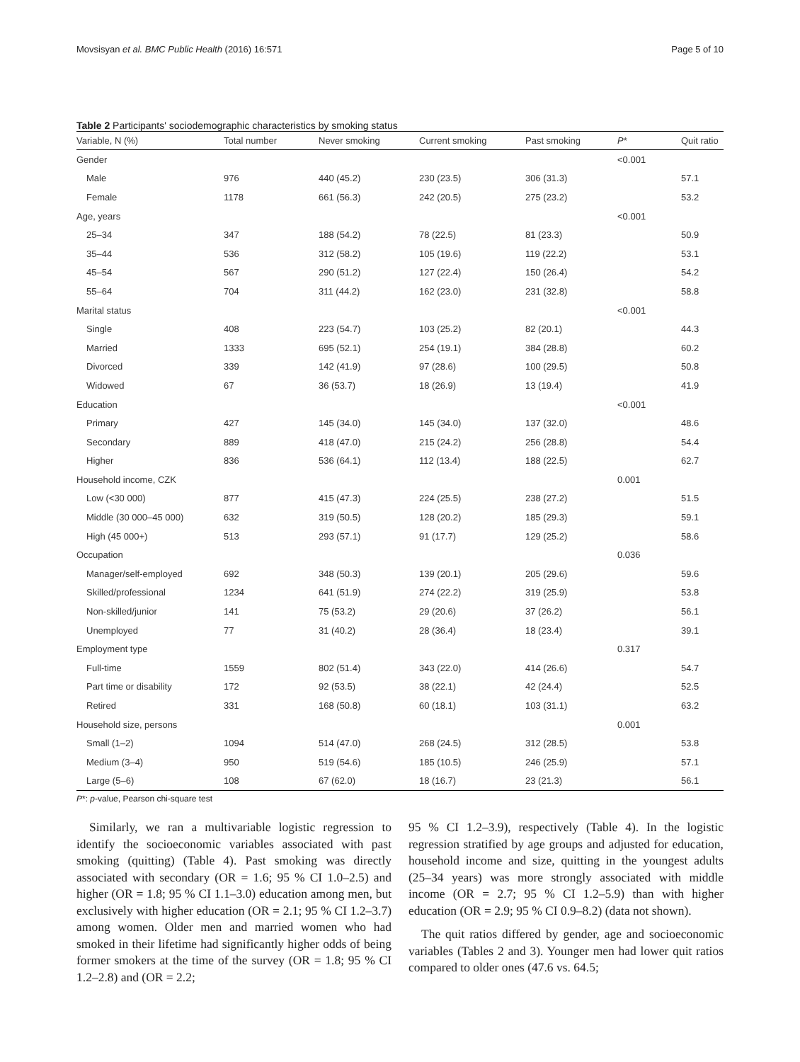Movsisyan et al. BMC Public Health (2016) 16:571 Page 5 of 10
Table 2 Participants' sociodemographic characteristics by smoking status
| Variable, N (%) | Total number | Never smoking | Current smoking | Past smoking | P * | Quit ratio |
| --- | --- | --- | --- | --- | --- | --- |
| Gender | | | | | <0.001 | |
| Male | 976 | 440 (45.2) | 230 (23.5) | 306 (31.3) | | 57.1 |
| Female | 1178 | 661 (56.3) | 242 (20.5) | 275 (23.2) | | 53.2 |
| Age, years | | | | | <0.001 | |
| 25–34 | 347 | 188 (54.2) | 78 (22.5) | 81 (23.3) | | 50.9 |
| 35–44 | 536 | 312 (58.2) | 105 (19.6) | 119 (22.2) | | 53.1 |
| 45–54 | 567 | 290 (51.2) | 127 (22.4) | 150 (26.4) | | 54.2 |
| 55–64 | 704 | 311 (44.2) | 162 (23.0) | 231 (32.8) | | 58.8 |
| Marital status | | | | | <0.001 | |
| Single | 408 | 223 (54.7) | 103 (25.2) | 82 (20.1) | | 44.3 |
| Married | 1333 | 695 (52.1) | 254 (19.1) | 384 (28.8) | | 60.2 |
| Divorced | 339 | 142 (41.9) | 97 (28.6) | 100 (29.5) | | 50.8 |
| Widowed | 67 | 36 (53.7) | 18 (26.9) | 13 (19.4) | | 41.9 |
| Education | | | | | <0.001 | |
| Primary | 427 | 145 (34.0) | 145 (34.0) | 137 (32.0) | | 48.6 |
| Secondary | 889 | 418 (47.0) | 215 (24.2) | 256 (28.8) | | 54.4 |
| Higher | 836 | 536 (64.1) | 112 (13.4) | 188 (22.5) | | 62.7 |
| Household income, CZK | | | | | 0.001 | |
| Low (<30 000) | 877 | 415 (47.3) | 224 (25.5) | 238 (27.2) | | 51.5 |
| Middle (30 000–45 000) | 632 | 319 (50.5) | 128 (20.2) | 185 (29.3) | | 59.1 |
| High (45 000+) | 513 | 293 (57.1) | 91 (17.7) | 129 (25.2) | | 58.6 |
| Occupation | | | | | 0.036 | |
| Manager/self-employed | 692 | 348 (50.3) | 139 (20.1) | 205 (29.6) | | 59.6 |
| Skilled/professional | 1234 | 641 (51.9) | 274 (22.2) | 319 (25.9) | | 53.8 |
| Non-skilled/junior | 141 | 75 (53.2) | 29 (20.6) | 37 (26.2) | | 56.1 |
| Unemployed | 77 | 31 (40.2) | 28 (36.4) | 18 (23.4) | | 39.1 |
| Employment type | | | | | 0.317 | |
| Full-time | 1559 | 802 (51.4) | 343 (22.0) | 414 (26.6) | | 54.7 |
| Part time or disability | 172 | 92 (53.5) | 38 (22.1) | 42 (24.4) | | 52.5 |
| Retired | 331 | 168 (50.8) | 60 (18.1) | 103 (31.1) | | 63.2 |
| Household size, persons | | | | | 0.001 | |
| Small (1–2) | 1094 | 514 (47.0) | 268 (24.5) | 312 (28.5) | | 53.8 |
| Medium (3–4) | 950 | 519 (54.6) | 185 (10.5) | 246 (25.9) | | 57.1 |
| Large (5–6) | 108 | 67 (62.0) | 18 (16.7) | 23 (21.3) | | 56.1 |
P*: p-value, Pearson chi-square test
Similarly, we ran a multivariable logistic regression to identify the socioeconomic variables associated with past smoking (quitting) (Table 4). Past smoking was directly associated with secondary (OR = 1.6; 95 % CI 1.0–2.5) and higher (OR = 1.8; 95 % CI 1.1–3.0) education among men, but exclusively with higher education (OR = 2.1; 95 % CI 1.2–3.7) among women. Older men and married women who had smoked in their lifetime had significantly higher odds of being former smokers at the time of the survey (OR = 1.8; 95 % CI 1.2–2.8) and (OR = 2.2;
95 % CI 1.2–3.9), respectively (Table 4). In the logistic regression stratified by age groups and adjusted for education, household income and size, quitting in the youngest adults (25–34 years) was more strongly associated with middle income (OR = 2.7; 95 % CI 1.2–5.9) than with higher education (OR = 2.9; 95 % CI 0.9–8.2) (data not shown).
The quit ratios differed by gender, age and socioeconomic variables (Tables 2 and 3). Younger men had lower quit ratios compared to older ones (47.6 vs. 64.5;